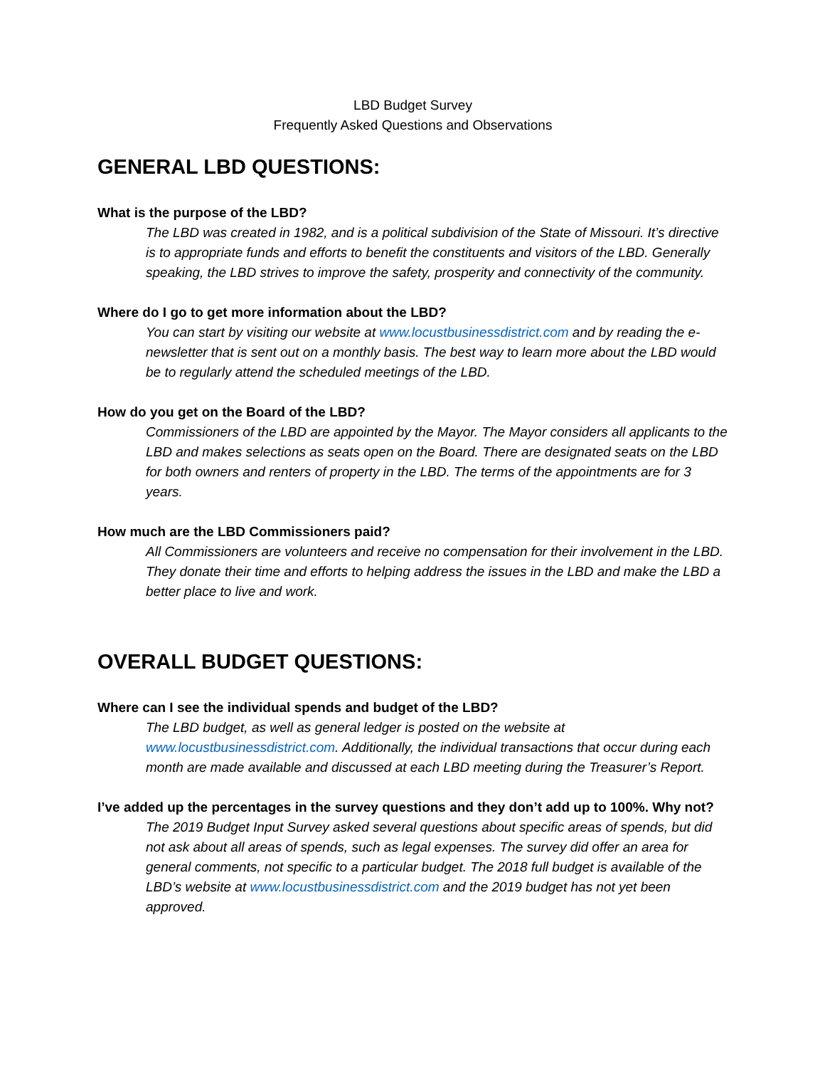LBD Budget Survey
Frequently Asked Questions and Observations
GENERAL LBD QUESTIONS:
What is the purpose of the LBD?
The LBD was created in 1982, and is a political subdivision of the State of Missouri. It’s directive is to appropriate funds and efforts to benefit the constituents and visitors of the LBD. Generally speaking, the LBD strives to improve the safety, prosperity and connectivity of the community.
Where do I go to get more information about the LBD?
You can start by visiting our website at www.locustbusinessdistrict.com and by reading the e-newsletter that is sent out on a monthly basis. The best way to learn more about the LBD would be to regularly attend the scheduled meetings of the LBD.
How do you get on the Board of the LBD?
Commissioners of the LBD are appointed by the Mayor. The Mayor considers all applicants to the LBD and makes selections as seats open on the Board. There are designated seats on the LBD for both owners and renters of property in the LBD. The terms of the appointments are for 3 years.
How much are the LBD Commissioners paid?
All Commissioners are volunteers and receive no compensation for their involvement in the LBD. They donate their time and efforts to helping address the issues in the LBD and make the LBD a better place to live and work.
OVERALL BUDGET QUESTIONS:
Where can I see the individual spends and budget of the LBD?
The LBD budget, as well as general ledger is posted on the website at www.locustbusinessdistrict.com. Additionally, the individual transactions that occur during each month are made available and discussed at each LBD meeting during the Treasurer’s Report.
I’ve added up the percentages in the survey questions and they don’t add up to 100%. Why not?
The 2019 Budget Input Survey asked several questions about specific areas of spends, but did not ask about all areas of spends, such as legal expenses. The survey did offer an area for general comments, not specific to a particular budget. The 2018 full budget is available of the LBD’s website at www.locustbusinessdistrict.com and the 2019 budget has not yet been approved.